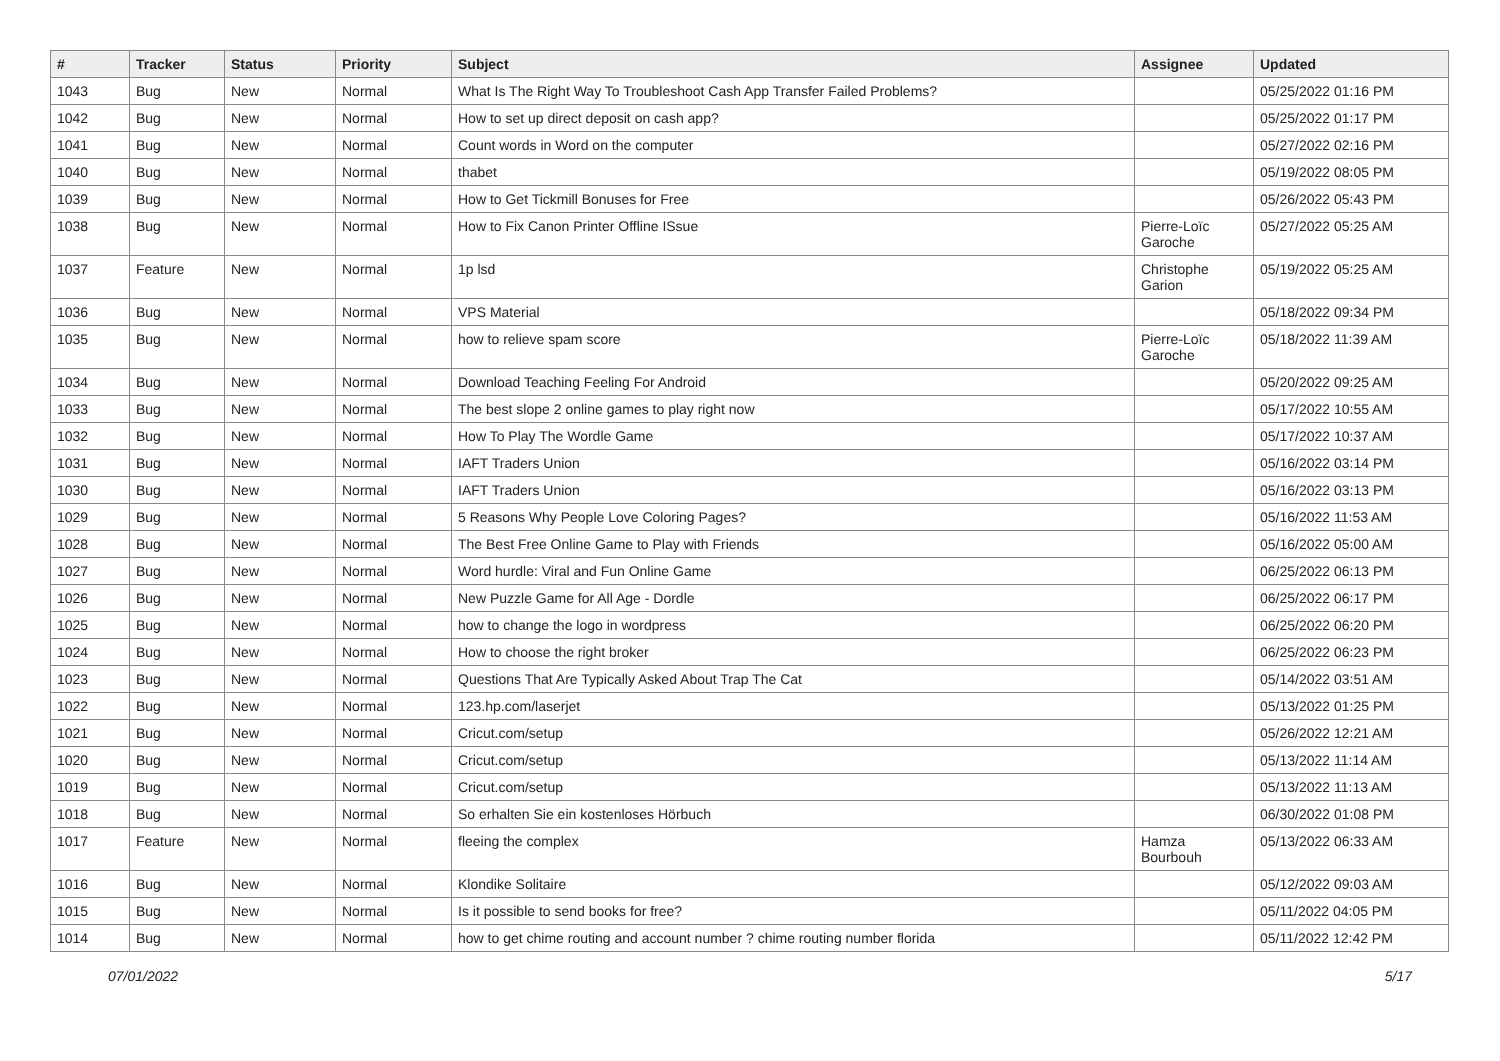| # | Tracker | Status | Priority | Subject | Assignee | Updated |
| --- | --- | --- | --- | --- | --- | --- |
| 1043 | Bug | New | Normal | What Is The Right Way To Troubleshoot Cash App Transfer Failed Problems? | | 05/25/2022 01:16 PM |
| 1042 | Bug | New | Normal | How to set up direct deposit on cash app? | | 05/25/2022 01:17 PM |
| 1041 | Bug | New | Normal | Count words in Word on the computer | | 05/27/2022 02:16 PM |
| 1040 | Bug | New | Normal | thabet | | 05/19/2022 08:05 PM |
| 1039 | Bug | New | Normal | How to Get Tickmill Bonuses for Free | | 05/26/2022 05:43 PM |
| 1038 | Bug | New | Normal | How to Fix Canon Printer Offline ISsue | Pierre-Loïc Garoche | 05/27/2022 05:25 AM |
| 1037 | Feature | New | Normal | 1p lsd | Christophe Garion | 05/19/2022 05:25 AM |
| 1036 | Bug | New | Normal | VPS Material | | 05/18/2022 09:34 PM |
| 1035 | Bug | New | Normal | how to relieve spam score | Pierre-Loïc Garoche | 05/18/2022 11:39 AM |
| 1034 | Bug | New | Normal | Download Teaching Feeling For Android | | 05/20/2022 09:25 AM |
| 1033 | Bug | New | Normal | The best slope 2 online games to play right now | | 05/17/2022 10:55 AM |
| 1032 | Bug | New | Normal | How To Play The Wordle Game | | 05/17/2022 10:37 AM |
| 1031 | Bug | New | Normal | IAFT Traders Union | | 05/16/2022 03:14 PM |
| 1030 | Bug | New | Normal | IAFT Traders Union | | 05/16/2022 03:13 PM |
| 1029 | Bug | New | Normal | 5 Reasons Why People Love Coloring Pages? | | 05/16/2022 11:53 AM |
| 1028 | Bug | New | Normal | The Best Free Online Game to Play with Friends | | 05/16/2022 05:00 AM |
| 1027 | Bug | New | Normal | Word hurdle: Viral and Fun Online Game | | 06/25/2022 06:13 PM |
| 1026 | Bug | New | Normal | New Puzzle Game for All Age - Dordle | | 06/25/2022 06:17 PM |
| 1025 | Bug | New | Normal | how to change the logo in wordpress | | 06/25/2022 06:20 PM |
| 1024 | Bug | New | Normal | How to choose the right broker | | 06/25/2022 06:23 PM |
| 1023 | Bug | New | Normal | Questions That Are Typically Asked About Trap The Cat | | 05/14/2022 03:51 AM |
| 1022 | Bug | New | Normal | 123.hp.com/laserjet | | 05/13/2022 01:25 PM |
| 1021 | Bug | New | Normal | Cricut.com/setup | | 05/26/2022 12:21 AM |
| 1020 | Bug | New | Normal | Cricut.com/setup | | 05/13/2022 11:14 AM |
| 1019 | Bug | New | Normal | Cricut.com/setup | | 05/13/2022 11:13 AM |
| 1018 | Bug | New | Normal | So erhalten Sie ein kostenloses Hörbuch | | 06/30/2022 01:08 PM |
| 1017 | Feature | New | Normal | fleeing the complex | Hamza Bourbouh | 05/13/2022 06:33 AM |
| 1016 | Bug | New | Normal | Klondike Solitaire | | 05/12/2022 09:03 AM |
| 1015 | Bug | New | Normal | Is it possible to send books for free? | | 05/11/2022 04:05 PM |
| 1014 | Bug | New | Normal | how to get chime routing and account number ? chime routing number florida | | 05/11/2022 12:42 PM |
07/01/2022 5/17